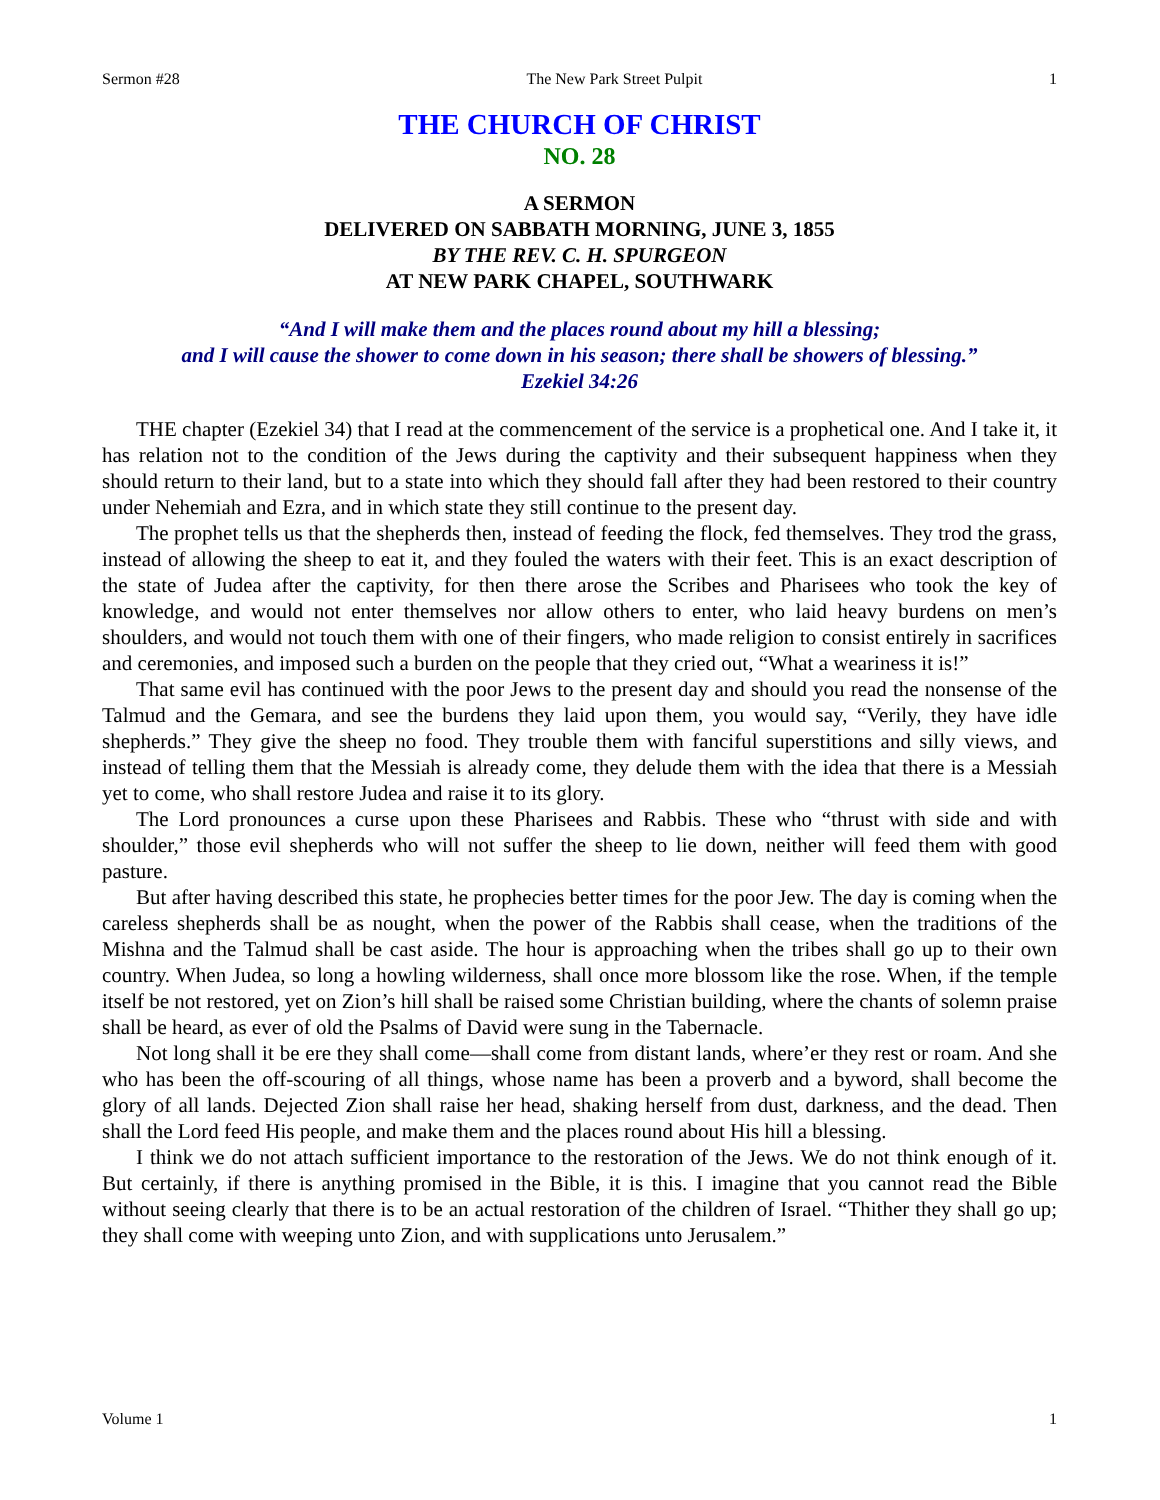Sermon #28 The New Park Street Pulpit 1
THE CHURCH OF CHRIST
NO. 28
A SERMON
DELIVERED ON SABBATH MORNING, JUNE 3, 1855
BY THE REV. C. H. SPURGEON
AT NEW PARK CHAPEL, SOUTHWARK
“And I will make them and the places round about my hill a blessing;
and I will cause the shower to come down in his season; there shall be showers of blessing.”
Ezekiel 34:26
THE chapter (Ezekiel 34) that I read at the commencement of the service is a prophetical one. And I take it, it has relation not to the condition of the Jews during the captivity and their subsequent happiness when they should return to their land, but to a state into which they should fall after they had been restored to their country under Nehemiah and Ezra, and in which state they still continue to the present day.
The prophet tells us that the shepherds then, instead of feeding the flock, fed themselves. They trod the grass, instead of allowing the sheep to eat it, and they fouled the waters with their feet. This is an exact description of the state of Judea after the captivity, for then there arose the Scribes and Pharisees who took the key of knowledge, and would not enter themselves nor allow others to enter, who laid heavy burdens on men’s shoulders, and would not touch them with one of their fingers, who made religion to consist entirely in sacrifices and ceremonies, and imposed such a burden on the people that they cried out, “What a weariness it is!”
That same evil has continued with the poor Jews to the present day and should you read the nonsense of the Talmud and the Gemara, and see the burdens they laid upon them, you would say, “Verily, they have idle shepherds.” They give the sheep no food. They trouble them with fanciful superstitions and silly views, and instead of telling them that the Messiah is already come, they delude them with the idea that there is a Messiah yet to come, who shall restore Judea and raise it to its glory.
The Lord pronounces a curse upon these Pharisees and Rabbis. These who “thrust with side and with shoulder,” those evil shepherds who will not suffer the sheep to lie down, neither will feed them with good pasture.
But after having described this state, he prophecies better times for the poor Jew. The day is coming when the careless shepherds shall be as nought, when the power of the Rabbis shall cease, when the traditions of the Mishna and the Talmud shall be cast aside. The hour is approaching when the tribes shall go up to their own country. When Judea, so long a howling wilderness, shall once more blossom like the rose. When, if the temple itself be not restored, yet on Zion’s hill shall be raised some Christian building, where the chants of solemn praise shall be heard, as ever of old the Psalms of David were sung in the Tabernacle.
Not long shall it be ere they shall come—shall come from distant lands, where’er they rest or roam. And she who has been the off-scouring of all things, whose name has been a proverb and a byword, shall become the glory of all lands. Dejected Zion shall raise her head, shaking herself from dust, darkness, and the dead. Then shall the Lord feed His people, and make them and the places round about His hill a blessing.
I think we do not attach sufficient importance to the restoration of the Jews. We do not think enough of it. But certainly, if there is anything promised in the Bible, it is this. I imagine that you cannot read the Bible without seeing clearly that there is to be an actual restoration of the children of Israel. “Thither they shall go up; they shall come with weeping unto Zion, and with supplications unto Jerusalem.”
Volume 1 1